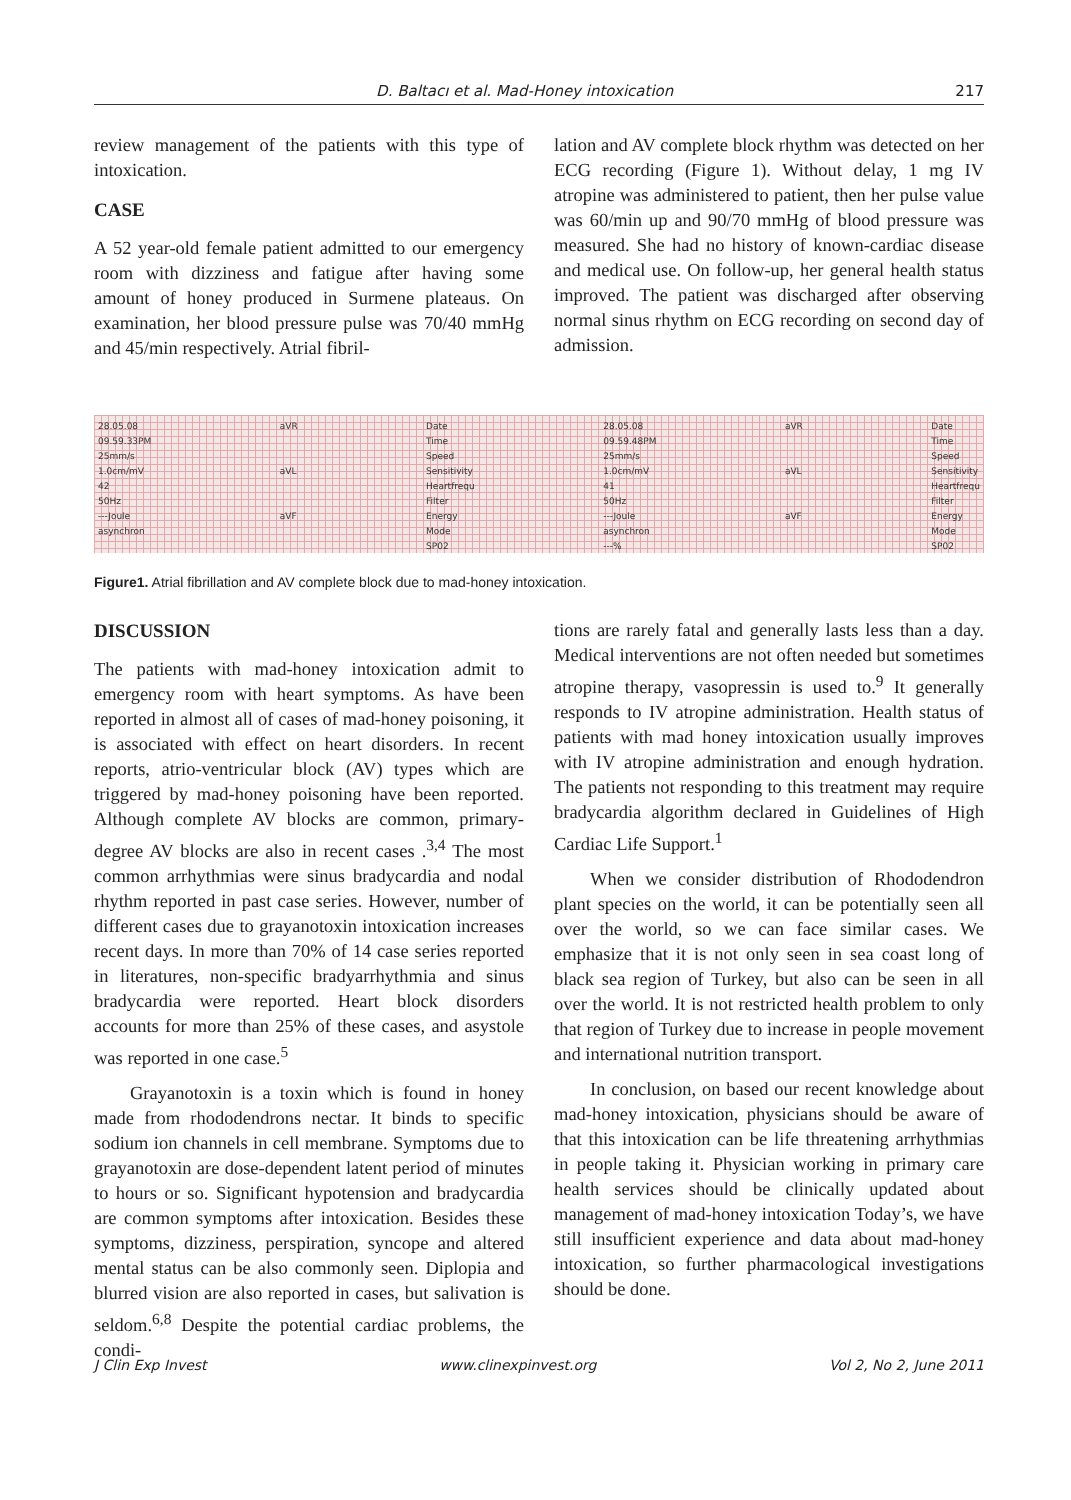D. Baltacı et al. Mad-Honey intoxication 217
review management of the patients with this type of intoxication.
CASE
A 52 year-old female patient admitted to our emergency room with dizziness and fatigue after having some amount of honey produced in Surmene plateaus. On examination, her blood pressure pulse was 70/40 mmHg and 45/min respectively. Atrial fibril-
lation and AV complete block rhythm was detected on her ECG recording (Figure 1). Without delay, 1 mg IV atropine was administered to patient, then her pulse value was 60/min up and 90/70 mmHg of blood pressure was measured. She had no history of known-cardiac disease and medical use. On follow-up, her general health status improved. The patient was discharged after observing normal sinus rhythm on ECG recording on second day of admission.
28.05.08
09.59.33PM
25mm/s
1.0cm/mV
42
50Hz
---Joule
asynchron
aVR
aVL
aVF
Date
Time
Speed
Sensitivity
Heartfrequ
Filter
Energy
Mode
SP02
28.05.08
09.59.48PM
25mm/s
1.0cm/mV
41
50Hz
---Joule
asynchron
---%
aVR
aVL
aVF
Date
Time
Speed
Sensitivity
Heartfrequ
Filter
Energy
Mode
SP02
Figure1. Atrial fibrillation and AV complete block due to mad-honey intoxication.
DISCUSSION
The patients with mad-honey intoxication admit to emergency room with heart symptoms. As have been reported in almost all of cases of mad-honey poisoning, it is associated with effect on heart disorders. In recent reports, atrio-ventricular block (AV) types which are triggered by mad-honey poisoning have been reported. Although complete AV blocks are common, primary-degree AV blocks are also in recent cases .<sup>3,4</sup> The most common arrhythmias were sinus bradycardia and nodal rhythm reported in past case series. However, number of different cases due to grayanotoxin intoxication increases recent days. In more than 70% of 14 case series reported in literatures, non-specific bradyarrhythmia and sinus bradycardia were reported. Heart block disorders accounts for more than 25% of these cases, and asystole was reported in one case.<sup>5</sup>
Grayanotoxin is a toxin which is found in honey made from rhododendrons nectar. It binds to specific sodium ion channels in cell membrane. Symptoms due to grayanotoxin are dose-dependent latent period of minutes to hours or so. Significant hypotension and bradycardia are common symptoms after intoxication. Besides these symptoms, dizziness, perspiration, syncope and altered mental status can be also commonly seen. Diplopia and blurred vision are also reported in cases, but salivation is seldom.<sup>6,8</sup> Despite the potential cardiac problems, the condi-
tions are rarely fatal and generally lasts less than a day. Medical interventions are not often needed but sometimes atropine therapy, vasopressin is used to.<sup>9</sup> It generally responds to IV atropine administration. Health status of patients with mad honey intoxication usually improves with IV atropine administration and enough hydration. The patients not responding to this treatment may require bradycardia algorithm declared in Guidelines of High Cardiac Life Support.<sup>1</sup>
When we consider distribution of Rhododendron plant species on the world, it can be potentially seen all over the world, so we can face similar cases. We emphasize that it is not only seen in sea coast long of black sea region of Turkey, but also can be seen in all over the world. It is not restricted health problem to only that region of Turkey due to increase in people movement and international nutrition transport.
In conclusion, on based our recent knowledge about mad-honey intoxication, physicians should be aware of that this intoxication can be life threatening arrhythmias in people taking it. Physician working in primary care health services should be clinically updated about management of mad-honey intoxication Today’s, we have still insufficient experience and data about mad-honey intoxication, so further pharmacological investigations should be done.
J Clin Exp Invest www.clinexpinvest.org Vol 2, No 2, June 2011